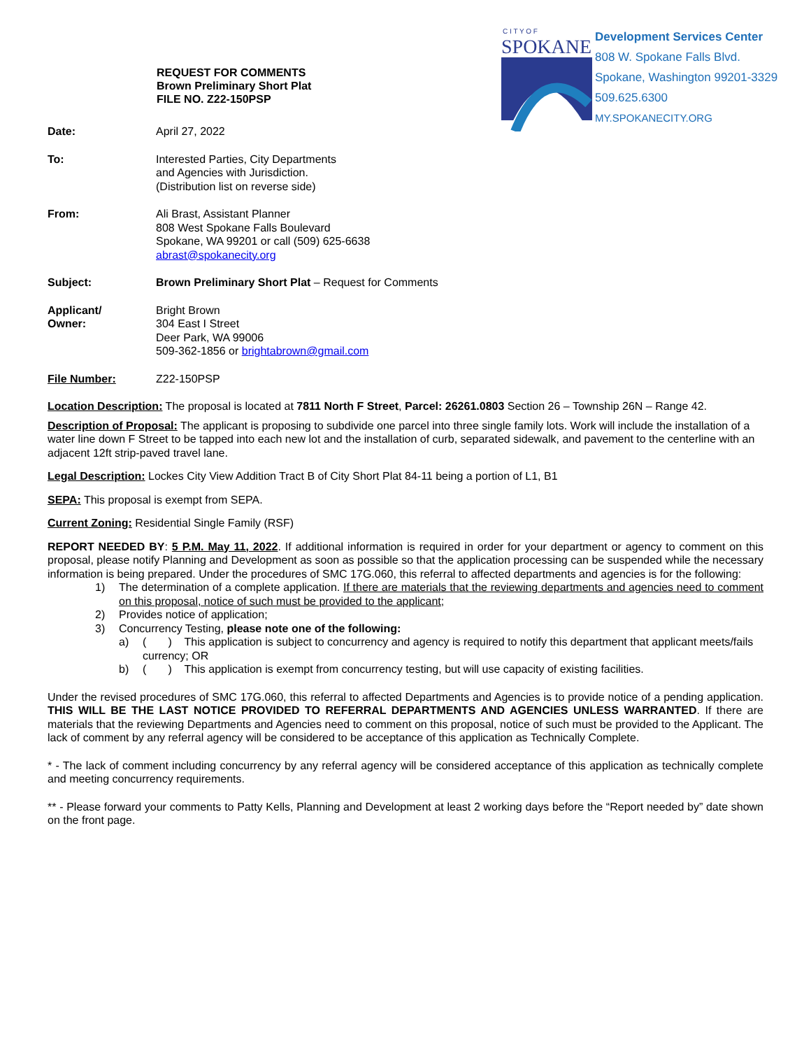REQUEST FOR COMMENTS
Brown Preliminary Short Plat
FILE NO. Z22-150PSP
C I T Y O F
SPOKANE
Development Services Center
808 W. Spokane Falls Blvd.
Spokane, Washington 99201-3329
509.625.6300
MY.SPOKANECITY.ORG
Date: April 27, 2022
To: Interested Parties, City Departments
and Agencies with Jurisdiction.
(Distribution list on reverse side)
From: Ali Brast, Assistant Planner
808 West Spokane Falls Boulevard
Spokane, WA 99201 or call (509) 625-6638
abrast@spokanecity.org
Subject: Brown Preliminary Short Plat – Request for Comments
Applicant/
Owner:
Bright Brown
304 East I Street
Deer Park, WA 99006
509-362-1856 or brightabrown@gmail.com
File Number: Z22-150PSP
Location Description: The proposal is located at 7811 North F Street, Parcel: 26261.0803 Section 26 – Township 26N – Range 42.
Description of Proposal: The applicant is proposing to subdivide one parcel into three single family lots. Work will include the installation of a water line down F Street to be tapped into each new lot and the installation of curb, separated sidewalk, and pavement to the centerline with an adjacent 12ft strip-paved travel lane.
Legal Description: Lockes City View Addition Tract B of City Short Plat 84-11 being a portion of L1, B1
SEPA: This proposal is exempt from SEPA.
Current Zoning: Residential Single Family (RSF)
REPORT NEEDED BY: 5 P.M. May 11, 2022. If additional information is required in order for your department or agency to comment on this proposal, please notify Planning and Development as soon as possible so that the application processing can be suspended while the necessary information is being prepared. Under the procedures of SMC 17G.060, this referral to affected departments and agencies is for the following:
1) The determination of a complete application. If there are materials that the reviewing departments and agencies need to comment on this proposal, notice of such must be provided to the applicant;
2) Provides notice of application;
3) Concurrency Testing, please note one of the following:
a) ( ) This application is subject to concurrency and agency is required to notify this department that applicant meets/fails currency; OR
b) ( ) This application is exempt from concurrency testing, but will use capacity of existing facilities.
Under the revised procedures of SMC 17G.060, this referral to affected Departments and Agencies is to provide notice of a pending application. THIS WILL BE THE LAST NOTICE PROVIDED TO REFERRAL DEPARTMENTS AND AGENCIES UNLESS WARRANTED. If there are materials that the reviewing Departments and Agencies need to comment on this proposal, notice of such must be provided to the Applicant. The lack of comment by any referral agency will be considered to be acceptance of this application as Technically Complete.
* - The lack of comment including concurrency by any referral agency will be considered acceptance of this application as technically complete and meeting concurrency requirements.
** - Please forward your comments to Patty Kells, Planning and Development at least 2 working days before the “Report needed by” date shown on the front page.